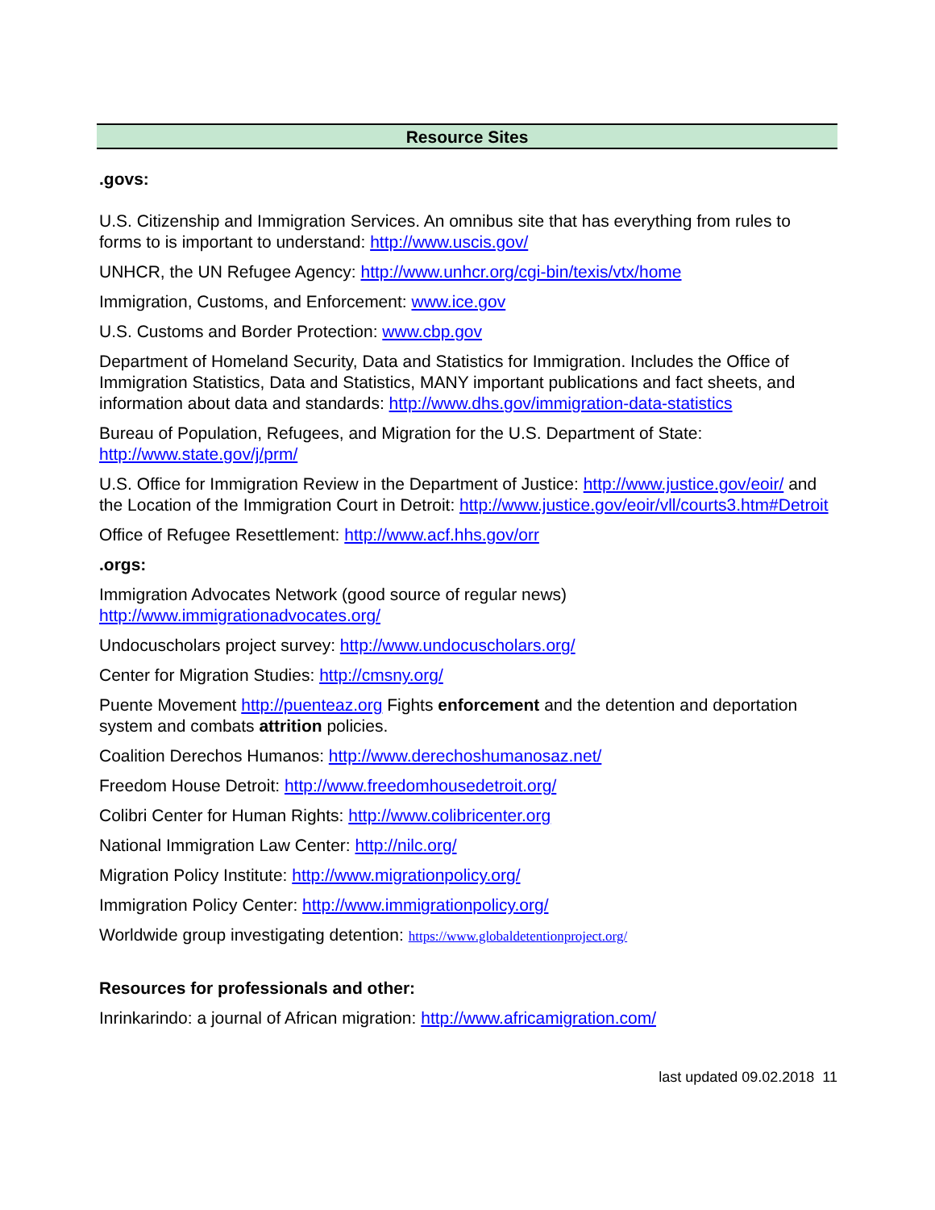Resource Sites
.govs:
U.S. Citizenship and Immigration Services. An omnibus site that has everything from rules to forms to is important to understand: http://www.uscis.gov/
UNHCR, the UN Refugee Agency: http://www.unhcr.org/cgi-bin/texis/vtx/home
Immigration, Customs, and Enforcement: www.ice.gov
U.S. Customs and Border Protection: www.cbp.gov
Department of Homeland Security, Data and Statistics for Immigration. Includes the Office of Immigration Statistics, Data and Statistics, MANY important publications and fact sheets, and information about data and standards: http://www.dhs.gov/immigration-data-statistics
Bureau of Population, Refugees, and Migration for the U.S. Department of State: http://www.state.gov/j/prm/
U.S. Office for Immigration Review in the Department of Justice: http://www.justice.gov/eoir/ and the Location of the Immigration Court in Detroit: http://www.justice.gov/eoir/vll/courts3.htm#Detroit
Office of Refugee Resettlement: http://www.acf.hhs.gov/orr
.orgs:
Immigration Advocates Network (good source of regular news) http://www.immigrationadvocates.org/
Undocuscholars project survey: http://www.undocuscholars.org/
Center for Migration Studies: http://cmsny.org/
Puente Movement http://puenteaz.org Fights enforcement and the detention and deportation system and combats attrition policies.
Coalition Derechos Humanos: http://www.derechoshumanosaz.net/
Freedom House Detroit: http://www.freedomhousedetroit.org/
Colibri Center for Human Rights: http://www.colibricenter.org
National Immigration Law Center: http://nilc.org/
Migration Policy Institute: http://www.migrationpolicy.org/
Immigration Policy Center: http://www.immigrationpolicy.org/
Worldwide group investigating detention: https://www.globaldetentionproject.org/
Resources for professionals and other:
Inrinkarindo: a journal of African migration: http://www.africamigration.com/
last updated 09.02.2018 11